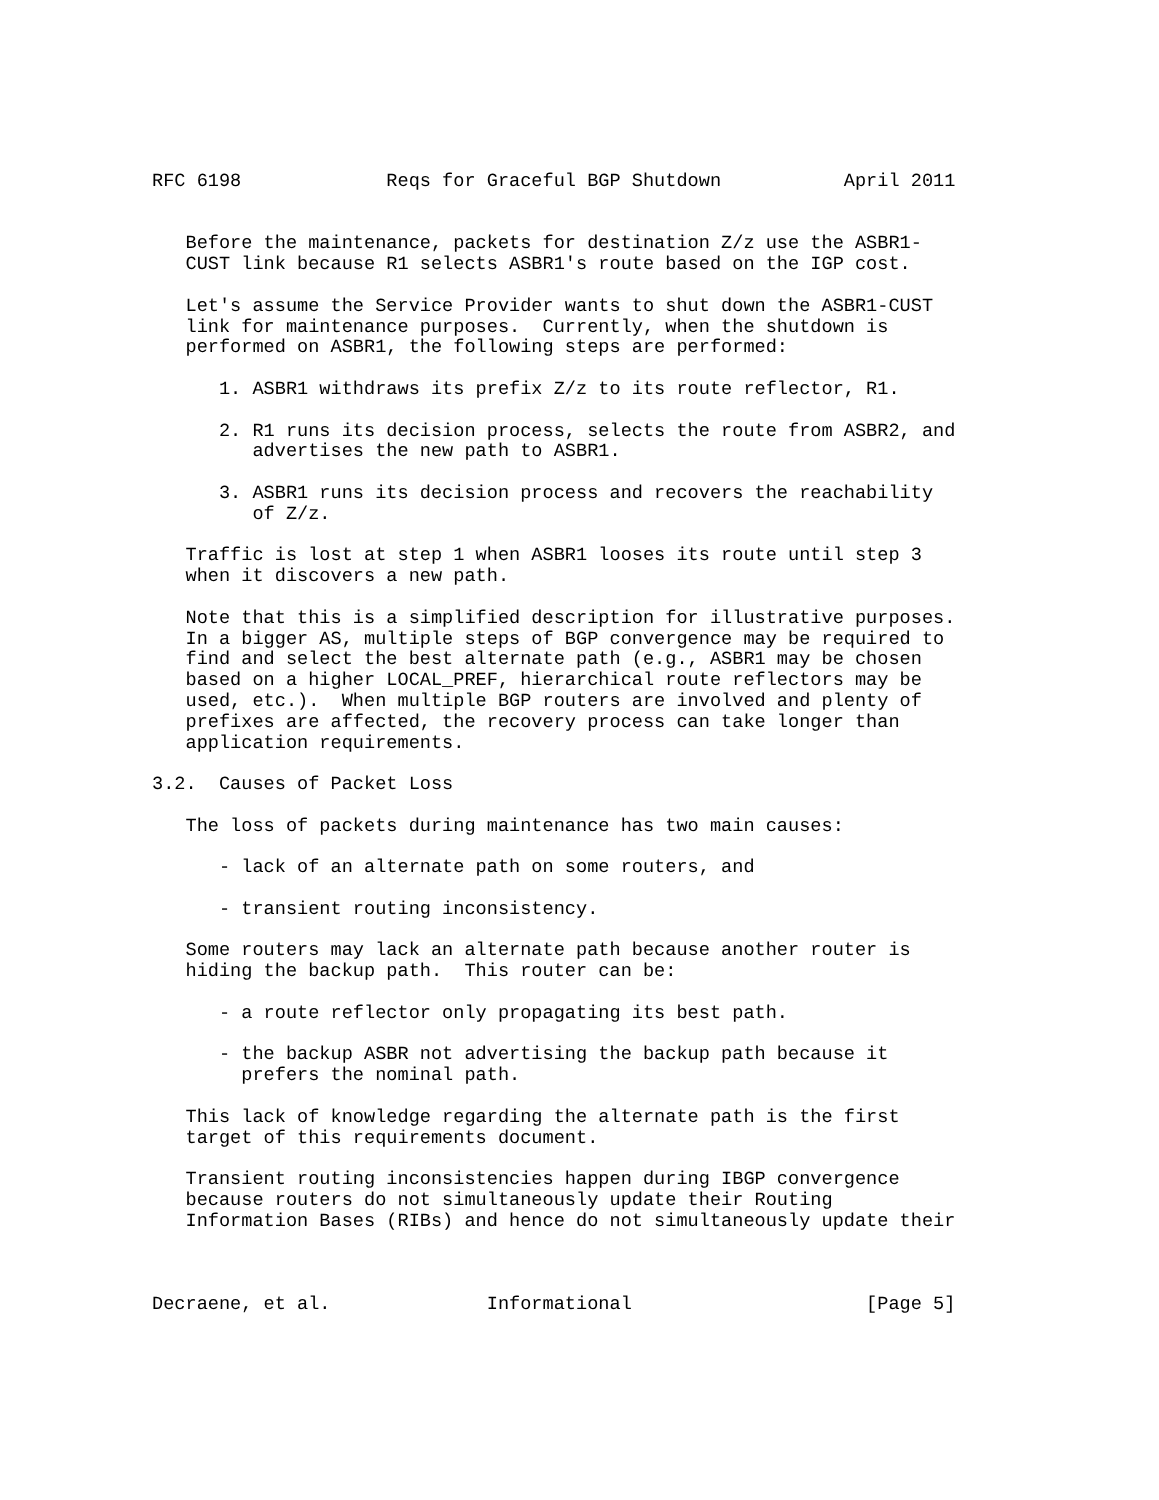RFC 6198             Reqs for Graceful BGP Shutdown           April 2011


   Before the maintenance, packets for destination Z/z use the ASBR1-
   CUST link because R1 selects ASBR1's route based on the IGP cost.

   Let's assume the Service Provider wants to shut down the ASBR1-CUST
   link for maintenance purposes.  Currently, when the shutdown is
   performed on ASBR1, the following steps are performed:

      1. ASBR1 withdraws its prefix Z/z to its route reflector, R1.

      2. R1 runs its decision process, selects the route from ASBR2, and
         advertises the new path to ASBR1.

      3. ASBR1 runs its decision process and recovers the reachability
         of Z/z.

   Traffic is lost at step 1 when ASBR1 looses its route until step 3
   when it discovers a new path.

   Note that this is a simplified description for illustrative purposes.
   In a bigger AS, multiple steps of BGP convergence may be required to
   find and select the best alternate path (e.g., ASBR1 may be chosen
   based on a higher LOCAL_PREF, hierarchical route reflectors may be
   used, etc.).  When multiple BGP routers are involved and plenty of
   prefixes are affected, the recovery process can take longer than
   application requirements.

3.2.  Causes of Packet Loss

   The loss of packets during maintenance has two main causes:

      - lack of an alternate path on some routers, and

      - transient routing inconsistency.

   Some routers may lack an alternate path because another router is
   hiding the backup path.  This router can be:

      - a route reflector only propagating its best path.

      - the backup ASBR not advertising the backup path because it
        prefers the nominal path.

   This lack of knowledge regarding the alternate path is the first
   target of this requirements document.

   Transient routing inconsistencies happen during IBGP convergence
   because routers do not simultaneously update their Routing
   Information Bases (RIBs) and hence do not simultaneously update their



Decraene, et al.              Informational                     [Page 5]